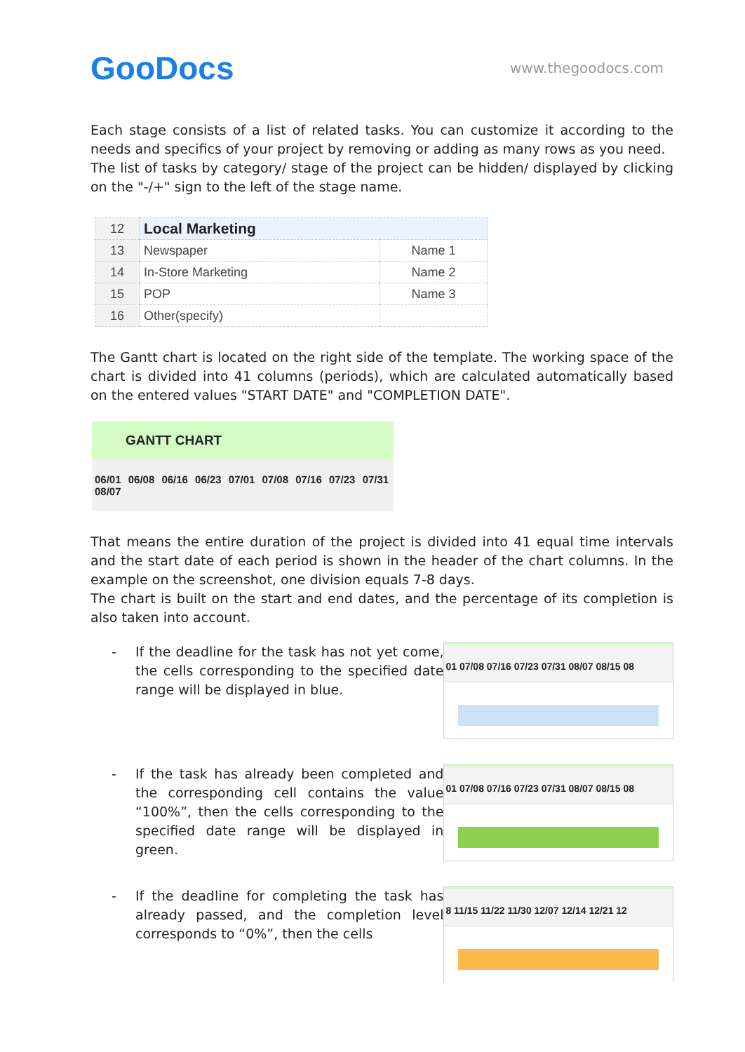GooDocs
www.thegoodocs.com
Each stage consists of a list of related tasks. You can customize it according to the needs and specifics of your project by removing or adding as many rows as you need.
The list of tasks by category/ stage of the project can be hidden/ displayed by clicking on the "-/+" sign to the left of the stage name.
| 12 | Local Marketing | |
| 13 | Newspaper | Name 1 |
| 14 | In-Store Marketing | Name 2 |
| 15 | POP | Name 3 |
| 16 | Other(specify) | |
The Gantt chart is located on the right side of the template. The working space of the chart is divided into 41 columns (periods), which are calculated automatically based on the entered values "START DATE" and "COMPLETION DATE".
GANTT CHART
06/01 06/08 06/16 06/23 07/01 07/08 07/16 07/23 07/31 08/07
That means the entire duration of the project is divided into 41 equal time intervals and the start date of each period is shown in the header of the chart columns. In the example on the screenshot, one division equals 7-8 days.
The chart is built on the start and end dates, and the percentage of its completion is also taken into account.
- If the deadline for the task has not yet come, the cells corresponding to the specified date range will be displayed in blue.
01 07/08 07/16 07/23 07/31 08/07 08/15 08
- If the task has already been completed and the corresponding cell contains the value “100%”, then the cells corresponding to the specified date range will be displayed in green.
01 07/08 07/16 07/23 07/31 08/07 08/15 08
- If the deadline for completing the task has already passed, and the completion level corresponds to “0%”, then the cells
8 11/15 11/22 11/30 12/07 12/14 12/21 12